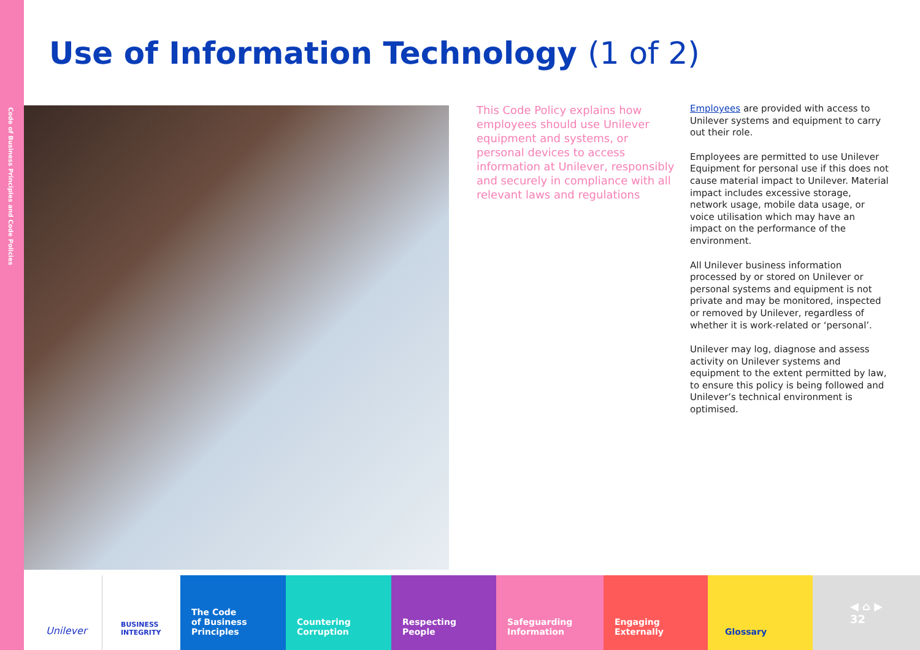Code of Business Principles and Code Policies
Use of Information Technology (1 of 2)
This Code Policy explains how employees should use Unilever equipment and systems, or personal devices to access information at Unilever, responsibly and securely in compliance with all relevant laws and regulations
Employees are provided with access to Unilever systems and equipment to carry out their role.
Employees are permitted to use Unilever Equipment for personal use if this does not cause material impact to Unilever. Material impact includes excessive storage, network usage, mobile data usage, or voice utilisation which may have an impact on the performance of the environment.
All Unilever business information processed by or stored on Unilever or personal systems and equipment is not private and may be monitored, inspected or removed by Unilever, regardless of whether it is work-related or ‘personal’.
Unilever may log, diagnose and assess activity on Unilever systems and equipment to the extent permitted by law, to ensure this policy is being followed and Unilever’s technical environment is optimised.
Unilever
BUSINESS INTEGRITY
The Code
of Business
Principles
Countering
Corruption
Respecting
People
Safeguarding
Information
Engaging
Externally
Glossary
◀ ⌂ ▶
32